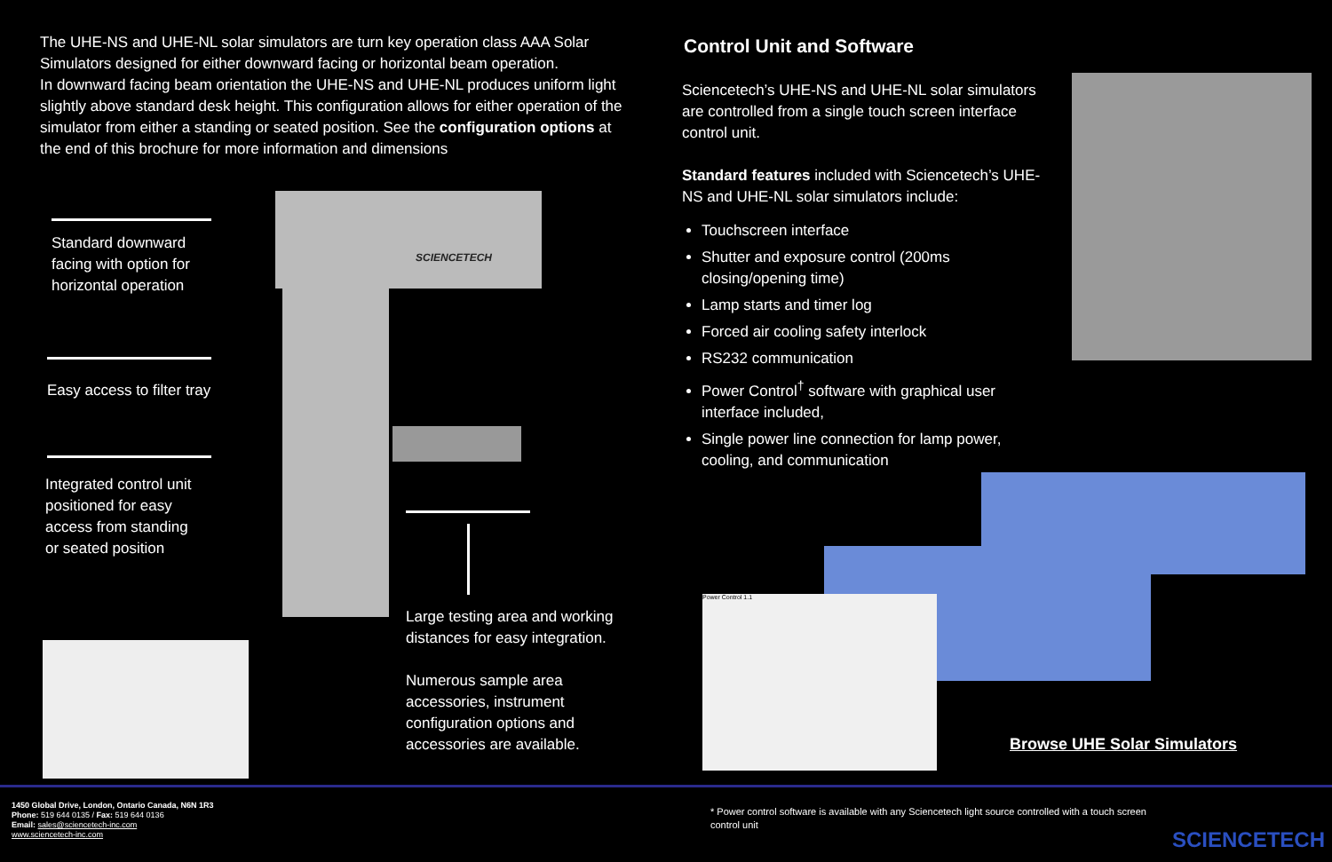The UHE-NS and UHE-NL solar simulators are turn key operation class AAA Solar Simulators designed for either downward facing or horizontal beam operation.
In downward facing beam orientation the UHE-NS and UHE-NL produces uniform light slightly above standard desk height. This configuration allows for either operation of the simulator from either a standing or seated position. See the configuration options at the end of this brochure for more information and dimensions
Standard downward
facing with option for
horizontal operation
Easy access to filter tray
Integrated control unit
positioned for easy
access from standing
or seated position
SCIENCETECH
Large testing area and working
distances for easy integration.
Numerous sample area
accessories, instrument
configuration options and
accessories are available.
Control Unit and Software
Sciencetech’s UHE-NS and UHE-NL solar simulators are controlled from a single touch screen interface control unit.
Standard features included with Sciencetech’s UHE-NS and UHE-NL solar simulators include:
Touchscreen interface
Shutter and exposure control (200ms closing/opening time)
Lamp starts and timer log
Forced air cooling safety interlock
RS232 communication
Power Control<sup>†</sup> software with graphical user interface included,
Single power line connection for lamp power, cooling, and communication
Power Control 1.1
Browse UHE Solar Simulators
1450 Global Drive, London, Ontario Canada, N6N 1R3
Phone: 519 644 0135 / Fax: 519 644 0136
Email: sales@sciencetech-inc.com
www.sciencetech-inc.com
* Power control software is available with any Sciencetech light source controlled with a touch screen control unit
SCIENCETECH